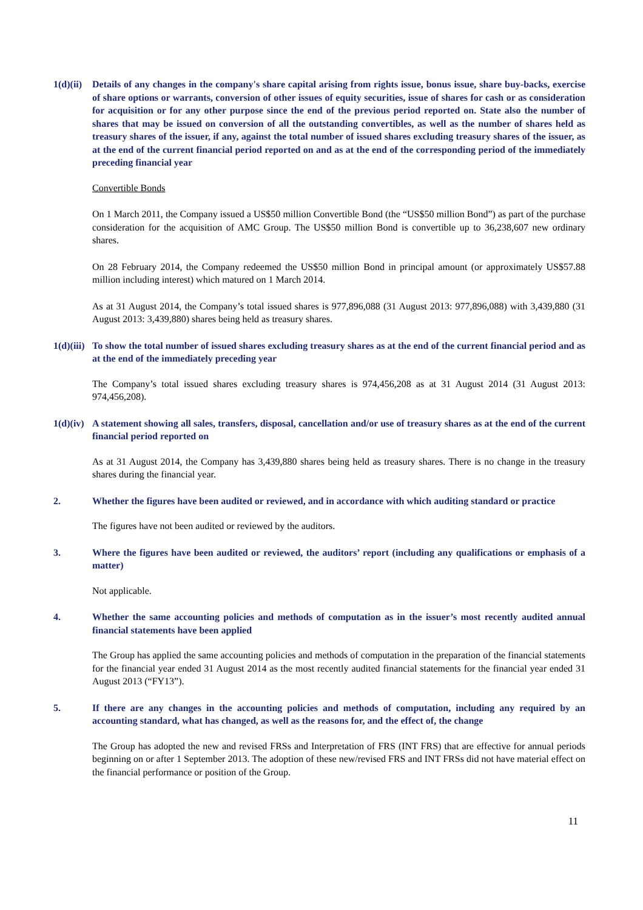1(d)(ii)
Details of any changes in the company's share capital arising from rights issue, bonus issue, share buy-backs, exercise of share options or warrants, conversion of other issues of equity securities, issue of shares for cash or as consideration for acquisition or for any other purpose since the end of the previous period reported on. State also the number of shares that may be issued on conversion of all the outstanding convertibles, as well as the number of shares held as treasury shares of the issuer, if any, against the total number of issued shares excluding treasury shares of the issuer, as at the end of the current financial period reported on and as at the end of the corresponding period of the immediately preceding financial year
Convertible Bonds
On 1 March 2011, the Company issued a US$50 million Convertible Bond (the “US$50 million Bond”) as part of the purchase consideration for the acquisition of AMC Group. The US$50 million Bond is convertible up to 36,238,607 new ordinary shares.
On 28 February 2014, the Company redeemed the US$50 million Bond in principal amount (or approximately US$57.88 million including interest) which matured on 1 March 2014.
As at 31 August 2014, the Company’s total issued shares is 977,896,088 (31 August 2013: 977,896,088) with 3,439,880 (31 August 2013: 3,439,880) shares being held as treasury shares.
1(d)(iii)
To show the total number of issued shares excluding treasury shares as at the end of the current financial period and as at the end of the immediately preceding year
The Company’s total issued shares excluding treasury shares is 974,456,208 as at 31 August 2014 (31 August 2013: 974,456,208).
1(d)(iv)
A statement showing all sales, transfers, disposal, cancellation and/or use of treasury shares as at the end of the current financial period reported on
As at 31 August 2014, the Company has 3,439,880 shares being held as treasury shares. There is no change in the treasury shares during the financial year.
2. Whether the figures have been audited or reviewed, and in accordance with which auditing standard or practice
The figures have not been audited or reviewed by the auditors.
3. Where the figures have been audited or reviewed, the auditors’ report (including any qualifications or emphasis of a matter)
Not applicable.
4. Whether the same accounting policies and methods of computation as in the issuer’s most recently audited annual financial statements have been applied
The Group has applied the same accounting policies and methods of computation in the preparation of the financial statements for the financial year ended 31 August 2014 as the most recently audited financial statements for the financial year ended 31 August 2013 (“FY13”).
5. If there are any changes in the accounting policies and methods of computation, including any required by an accounting standard, what has changed, as well as the reasons for, and the effect of, the change
The Group has adopted the new and revised FRSs and Interpretation of FRS (INT FRS) that are effective for annual periods beginning on or after 1 September 2013. The adoption of these new/revised FRS and INT FRSs did not have material effect on the financial performance or position of the Group.
11